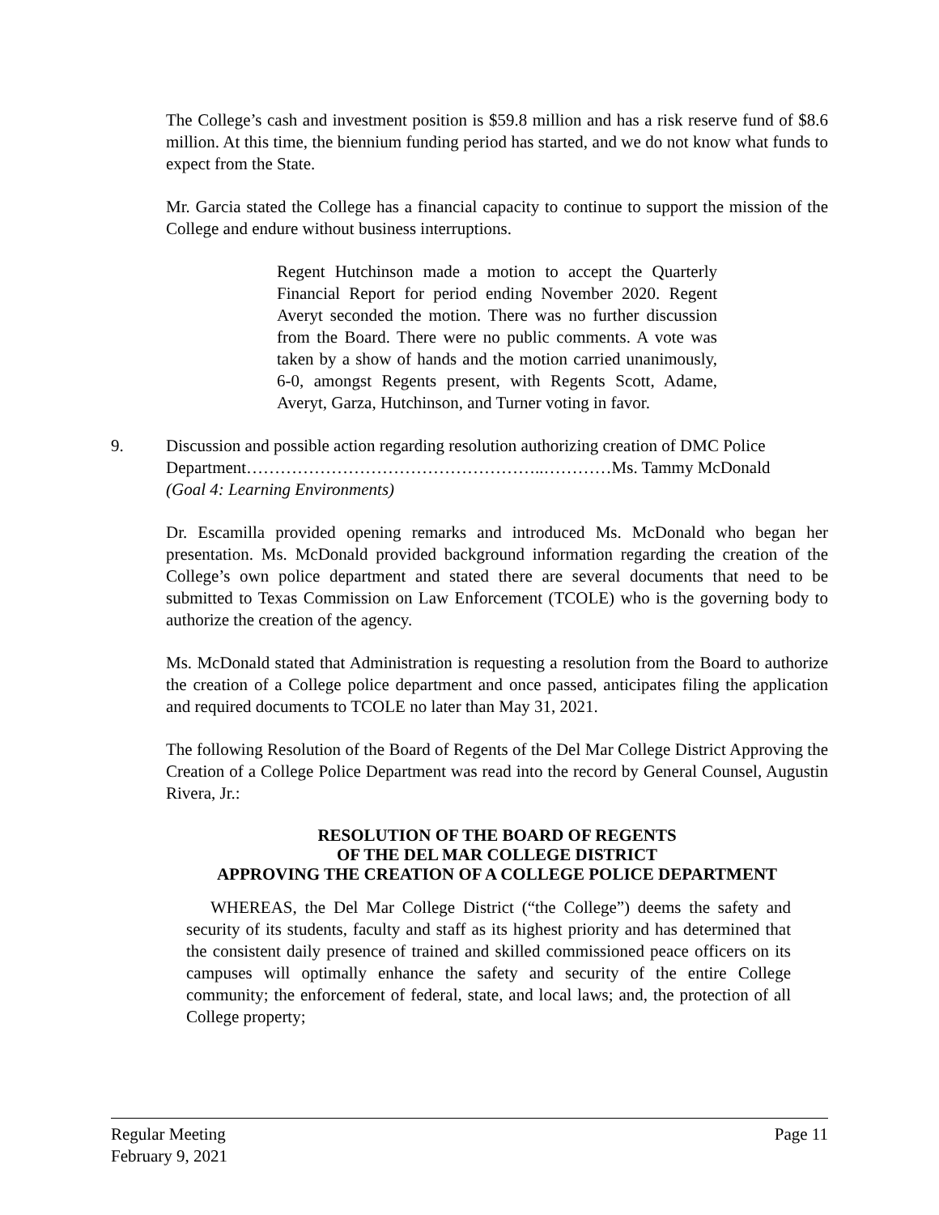The College’s cash and investment position is $59.8 million and has a risk reserve fund of $8.6 million. At this time, the biennium funding period has started, and we do not know what funds to expect from the State.
Mr. Garcia stated the College has a financial capacity to continue to support the mission of the College and endure without business interruptions.
Regent Hutchinson made a motion to accept the Quarterly Financial Report for period ending November 2020. Regent Averyt seconded the motion. There was no further discussion from the Board. There were no public comments. A vote was taken by a show of hands and the motion carried unanimously, 6-0, amongst Regents present, with Regents Scott, Adame, Averyt, Garza, Hutchinson, and Turner voting in favor.
9. Discussion and possible action regarding resolution authorizing creation of DMC Police Department……………………………………………..…………Ms. Tammy McDonald
(Goal 4: Learning Environments)
Dr. Escamilla provided opening remarks and introduced Ms. McDonald who began her presentation. Ms. McDonald provided background information regarding the creation of the College’s own police department and stated there are several documents that need to be submitted to Texas Commission on Law Enforcement (TCOLE) who is the governing body to authorize the creation of the agency.
Ms. McDonald stated that Administration is requesting a resolution from the Board to authorize the creation of a College police department and once passed, anticipates filing the application and required documents to TCOLE no later than May 31, 2021.
The following Resolution of the Board of Regents of the Del Mar College District Approving the Creation of a College Police Department was read into the record by General Counsel, Augustin Rivera, Jr.:
RESOLUTION OF THE BOARD OF REGENTS
OF THE DEL MAR COLLEGE DISTRICT
APPROVING THE CREATION OF A COLLEGE POLICE DEPARTMENT
WHEREAS, the Del Mar College District (“the College”) deems the safety and security of its students, faculty and staff as its highest priority and has determined that the consistent daily presence of trained and skilled commissioned peace officers on its campuses will optimally enhance the safety and security of the entire College community; the enforcement of federal, state, and local laws; and, the protection of all College property;
Regular Meeting
February 9, 2021
Page 11